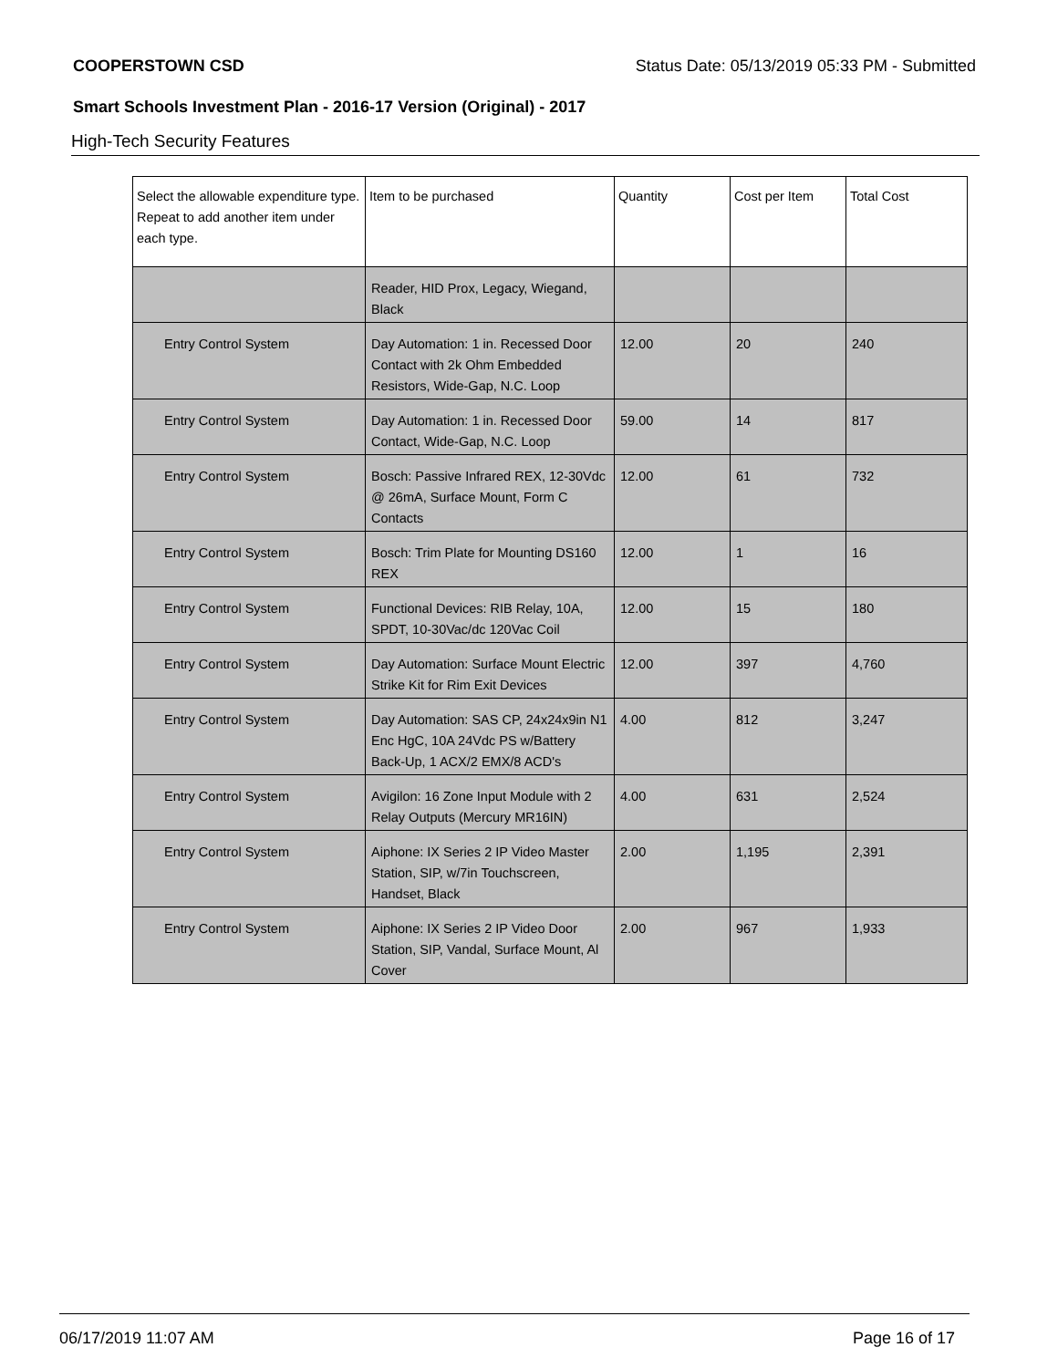COOPERSTOWN CSD Status Date: 05/13/2019 05:33 PM - Submitted
Smart Schools Investment Plan - 2016-17 Version (Original) - 2017
High-Tech Security Features
| Select the allowable expenditure type. Repeat to add another item under each type. | Item to be purchased | Quantity | Cost per Item | Total Cost |
| --- | --- | --- | --- | --- |
| | Reader, HID Prox, Legacy, Wiegand, Black | | | |
| Entry Control System | Day Automation: 1 in. Recessed Door Contact with 2k Ohm Embedded Resistors, Wide-Gap, N.C. Loop | 12.00 | 20 | 240 |
| Entry Control System | Day Automation: 1 in. Recessed Door Contact, Wide-Gap, N.C. Loop | 59.00 | 14 | 817 |
| Entry Control System | Bosch: Passive Infrared REX, 12-30Vdc @ 26mA, Surface Mount, Form C Contacts | 12.00 | 61 | 732 |
| Entry Control System | Bosch: Trim Plate for Mounting DS160 REX | 12.00 | 1 | 16 |
| Entry Control System | Functional Devices: RIB Relay, 10A, SPDT, 10-30Vac/dc 120Vac Coil | 12.00 | 15 | 180 |
| Entry Control System | Day Automation: Surface Mount Electric Strike Kit for Rim Exit Devices | 12.00 | 397 | 4,760 |
| Entry Control System | Day Automation: SAS CP, 24x24x9in N1 Enc HgC, 10A 24Vdc PS w/Battery Back-Up, 1 ACX/2 EMX/8 ACD's | 4.00 | 812 | 3,247 |
| Entry Control System | Avigilon: 16 Zone Input Module with 2 Relay Outputs (Mercury MR16IN) | 4.00 | 631 | 2,524 |
| Entry Control System | Aiphone: IX Series 2 IP Video Master Station, SIP, w/7in Touchscreen, Handset, Black | 2.00 | 1,195 | 2,391 |
| Entry Control System | Aiphone: IX Series 2 IP Video Door Station, SIP, Vandal, Surface Mount, Al Cover | 2.00 | 967 | 1,933 |
06/17/2019 11:07 AM Page 16 of 17